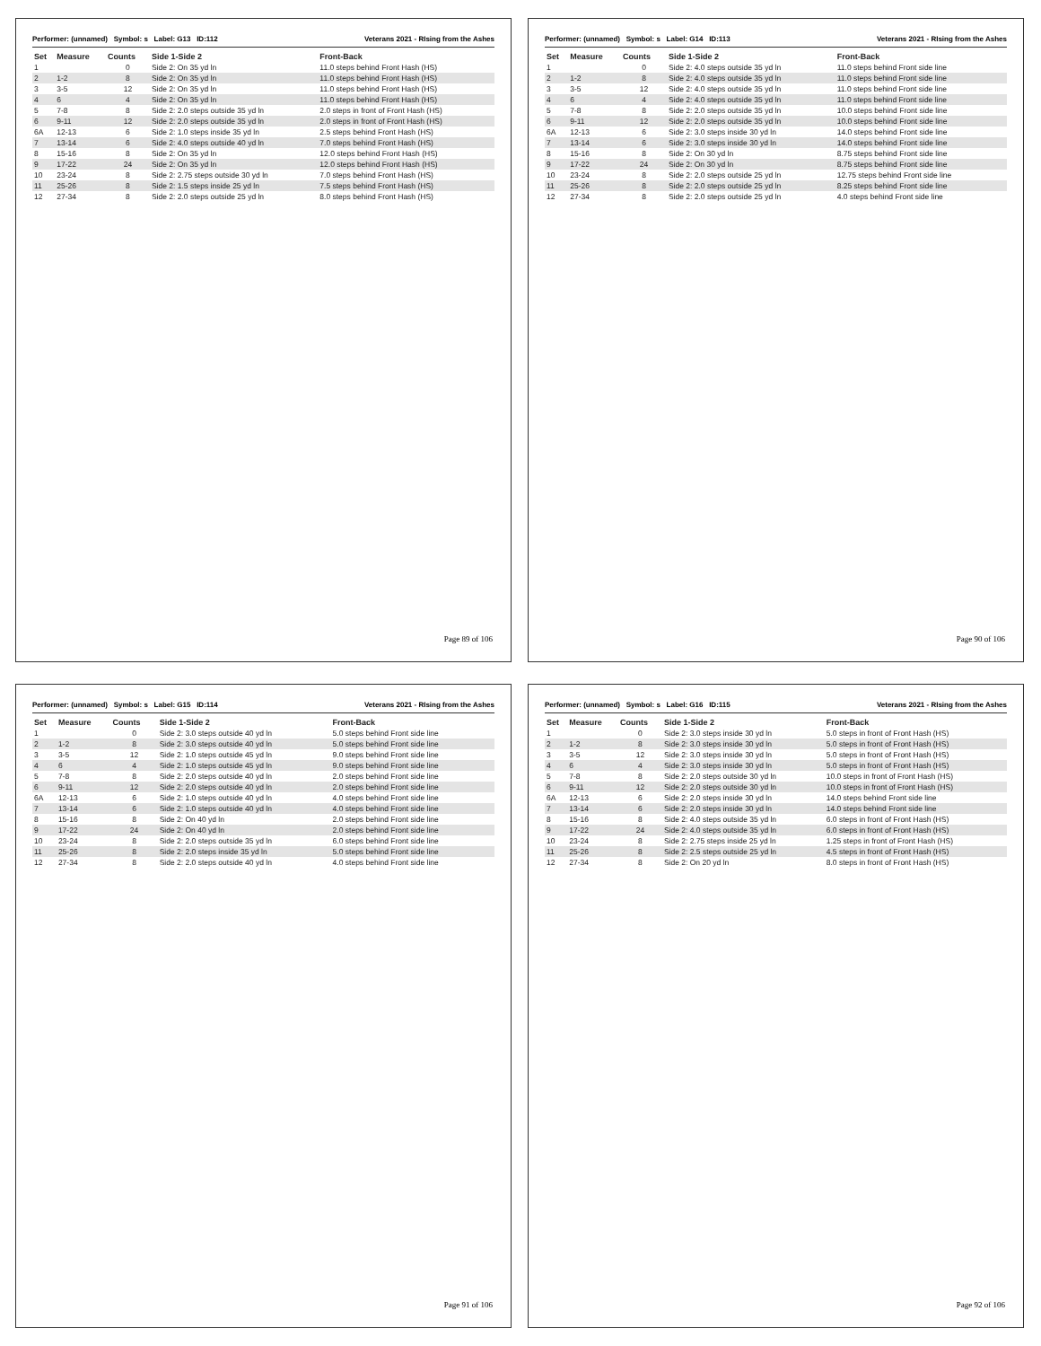Performer: (unnamed) Symbol: s Label: G13 ID:112 Veterans 2021 - RIsing from the Ashes
| Set | Measure | Counts | Side 1-Side 2 | Front-Back |
| --- | --- | --- | --- | --- |
| 1 | | 0 | Side 2: On 35 yd ln | 11.0 steps behind Front Hash (HS) |
| 2 | 1-2 | 8 | Side 2: On 35 yd ln | 11.0 steps behind Front Hash (HS) |
| 3 | 3-5 | 12 | Side 2: On 35 yd ln | 11.0 steps behind Front Hash (HS) |
| 4 | 6 | 4 | Side 2: On 35 yd ln | 11.0 steps behind Front Hash (HS) |
| 5 | 7-8 | 8 | Side 2: 2.0 steps outside 35 yd ln | 2.0 steps in front of Front Hash (HS) |
| 6 | 9-11 | 12 | Side 2: 2.0 steps outside 35 yd ln | 2.0 steps in front of Front Hash (HS) |
| 6A | 12-13 | 6 | Side 2: 1.0 steps inside 35 yd ln | 2.5 steps behind Front Hash (HS) |
| 7 | 13-14 | 6 | Side 2: 4.0 steps outside 40 yd ln | 7.0 steps behind Front Hash (HS) |
| 8 | 15-16 | 8 | Side 2: On 35 yd ln | 12.0 steps behind Front Hash (HS) |
| 9 | 17-22 | 24 | Side 2: On 35 yd ln | 12.0 steps behind Front Hash (HS) |
| 10 | 23-24 | 8 | Side 2: 2.75 steps outside 30 yd ln | 7.0 steps behind Front Hash (HS) |
| 11 | 25-26 | 8 | Side 2: 1.5 steps inside 25 yd ln | 7.5 steps behind Front Hash (HS) |
| 12 | 27-34 | 8 | Side 2: 2.0 steps outside 25 yd ln | 8.0 steps behind Front Hash (HS) |
Page 89 of 106
Performer: (unnamed) Symbol: s Label: G14 ID:113 Veterans 2021 - RIsing from the Ashes
| Set | Measure | Counts | Side 1-Side 2 | Front-Back |
| --- | --- | --- | --- | --- |
| 1 | | 0 | Side 2: 4.0 steps outside 35 yd ln | 11.0 steps behind Front side line |
| 2 | 1-2 | 8 | Side 2: 4.0 steps outside 35 yd ln | 11.0 steps behind Front side line |
| 3 | 3-5 | 12 | Side 2: 4.0 steps outside 35 yd ln | 11.0 steps behind Front side line |
| 4 | 6 | 4 | Side 2: 4.0 steps outside 35 yd ln | 11.0 steps behind Front side line |
| 5 | 7-8 | 8 | Side 2: 2.0 steps outside 35 yd ln | 10.0 steps behind Front side line |
| 6 | 9-11 | 12 | Side 2: 2.0 steps outside 35 yd ln | 10.0 steps behind Front side line |
| 6A | 12-13 | 6 | Side 2: 3.0 steps inside 30 yd ln | 14.0 steps behind Front side line |
| 7 | 13-14 | 6 | Side 2: 3.0 steps inside 30 yd ln | 14.0 steps behind Front side line |
| 8 | 15-16 | 8 | Side 2: On 30 yd ln | 8.75 steps behind Front side line |
| 9 | 17-22 | 24 | Side 2: On 30 yd ln | 8.75 steps behind Front side line |
| 10 | 23-24 | 8 | Side 2: 2.0 steps outside 25 yd ln | 12.75 steps behind Front side line |
| 11 | 25-26 | 8 | Side 2: 2.0 steps outside 25 yd ln | 8.25 steps behind Front side line |
| 12 | 27-34 | 8 | Side 2: 2.0 steps outside 25 yd ln | 4.0 steps behind Front side line |
Page 90 of 106
Performer: (unnamed) Symbol: s Label: G15 ID:114 Veterans 2021 - RIsing from the Ashes
| Set | Measure | Counts | Side 1-Side 2 | Front-Back |
| --- | --- | --- | --- | --- |
| 1 | | 0 | Side 2: 3.0 steps outside 40 yd ln | 5.0 steps behind Front side line |
| 2 | 1-2 | 8 | Side 2: 3.0 steps outside 40 yd ln | 5.0 steps behind Front side line |
| 3 | 3-5 | 12 | Side 2: 1.0 steps outside 45 yd ln | 9.0 steps behind Front side line |
| 4 | 6 | 4 | Side 2: 1.0 steps outside 45 yd ln | 9.0 steps behind Front side line |
| 5 | 7-8 | 8 | Side 2: 2.0 steps outside 40 yd ln | 2.0 steps behind Front side line |
| 6 | 9-11 | 12 | Side 2: 2.0 steps outside 40 yd ln | 2.0 steps behind Front side line |
| 6A | 12-13 | 6 | Side 2: 1.0 steps outside 40 yd ln | 4.0 steps behind Front side line |
| 7 | 13-14 | 6 | Side 2: 1.0 steps outside 40 yd ln | 4.0 steps behind Front side line |
| 8 | 15-16 | 8 | Side 2: On 40 yd ln | 2.0 steps behind Front side line |
| 9 | 17-22 | 24 | Side 2: On 40 yd ln | 2.0 steps behind Front side line |
| 10 | 23-24 | 8 | Side 2: 2.0 steps outside 35 yd ln | 6.0 steps behind Front side line |
| 11 | 25-26 | 8 | Side 2: 2.0 steps inside 35 yd ln | 5.0 steps behind Front side line |
| 12 | 27-34 | 8 | Side 2: 2.0 steps outside 40 yd ln | 4.0 steps behind Front side line |
Page 91 of 106
Performer: (unnamed) Symbol: s Label: G16 ID:115 Veterans 2021 - RIsing from the Ashes
| Set | Measure | Counts | Side 1-Side 2 | Front-Back |
| --- | --- | --- | --- | --- |
| 1 | | 0 | Side 2: 3.0 steps inside 30 yd ln | 5.0 steps in front of Front Hash (HS) |
| 2 | 1-2 | 8 | Side 2: 3.0 steps inside 30 yd ln | 5.0 steps in front of Front Hash (HS) |
| 3 | 3-5 | 12 | Side 2: 3.0 steps inside 30 yd ln | 5.0 steps in front of Front Hash (HS) |
| 4 | 6 | 4 | Side 2: 3.0 steps inside 30 yd ln | 5.0 steps in front of Front Hash (HS) |
| 5 | 7-8 | 8 | Side 2: 2.0 steps outside 30 yd ln | 10.0 steps in front of Front Hash (HS) |
| 6 | 9-11 | 12 | Side 2: 2.0 steps outside 30 yd ln | 10.0 steps in front of Front Hash (HS) |
| 6A | 12-13 | 6 | Side 2: 2.0 steps inside 30 yd ln | 14.0 steps behind Front side line |
| 7 | 13-14 | 6 | Side 2: 2.0 steps inside 30 yd ln | 14.0 steps behind Front side line |
| 8 | 15-16 | 8 | Side 2: 4.0 steps outside 35 yd ln | 6.0 steps in front of Front Hash (HS) |
| 9 | 17-22 | 24 | Side 2: 4.0 steps outside 35 yd ln | 6.0 steps in front of Front Hash (HS) |
| 10 | 23-24 | 8 | Side 2: 2.75 steps inside 25 yd ln | 1.25 steps in front of Front Hash (HS) |
| 11 | 25-26 | 8 | Side 2: 2.5 steps outside 25 yd ln | 4.5 steps in front of Front Hash (HS) |
| 12 | 27-34 | 8 | Side 2: On 20 yd ln | 8.0 steps in front of Front Hash (HS) |
Page 92 of 106